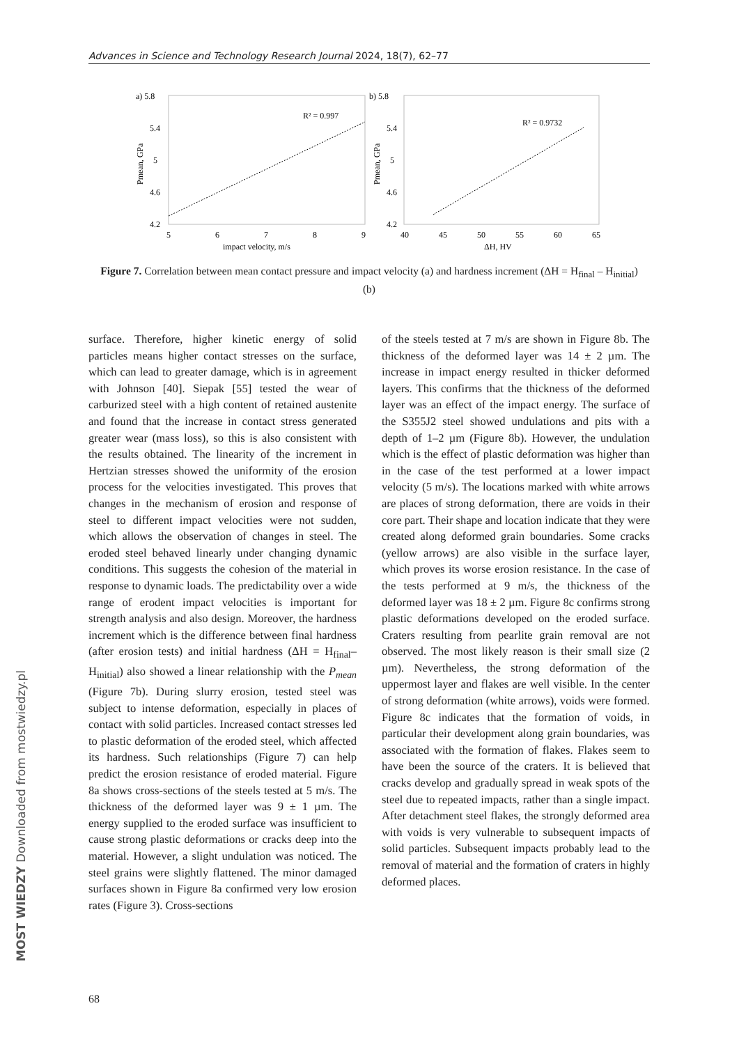Advances in Science and Technology Research Journal 2024, 18(7), 62–77
a) 5.8
5.4
5
4.6
4.2
5
6
7
8
9
impact velocity, m/s
Pmean, GPa
R² = 0.997
b) 5.8
5.4
5
4.6
4.2
40
45
50
55
60
65
ΔH, HV
Pmean, GPa
R² = 0.9732
Figure 7. Correlation between mean contact pressure and impact velocity (a) and hardness increment (ΔH = H<sub>final</sub> – H<sub>initial</sub>) (b)
surface. Therefore, higher kinetic energy of solid particles means higher contact stresses on the surface, which can lead to greater damage, which is in agreement with Johnson [40]. Siepak [55] tested the wear of carburized steel with a high content of retained austenite and found that the increase in contact stress generated greater wear (mass loss), so this is also consistent with the results obtained. The linearity of the increment in Hertzian stresses showed the uniformity of the erosion process for the velocities investigated. This proves that changes in the mechanism of erosion and response of steel to different impact velocities were not sudden, which allows the observation of changes in steel. The eroded steel behaved linearly under changing dynamic conditions. This suggests the cohesion of the material in response to dynamic loads. The predictability over a wide range of erodent impact velocities is important for strength analysis and also design. Moreover, the hardness increment which is the difference between final hardness (after erosion tests) and initial hardness (ΔH = H<sub>final</sub>– H<sub>initial</sub>) also showed a linear relationship with the P<sub>mean</sub> (Figure 7b). During slurry erosion, tested steel was subject to intense deformation, especially in places of contact with solid particles. Increased contact stresses led to plastic deformation of the eroded steel, which affected its hardness. Such relationships (Figure 7) can help predict the erosion resistance of eroded material. Figure 8a shows cross-sections of the steels tested at 5 m/s. The thickness of the deformed layer was 9 ± 1 µm. The energy supplied to the eroded surface was insufficient to cause strong plastic deformations or cracks deep into the material. However, a slight undulation was noticed. The steel grains were slightly flattened. The minor damaged surfaces shown in Figure 8a confirmed very low erosion rates (Figure 3). Cross-sections
of the steels tested at 7 m/s are shown in Figure 8b. The thickness of the deformed layer was 14 ± 2 µm. The increase in impact energy resulted in thicker deformed layers. This confirms that the thickness of the deformed layer was an effect of the impact energy. The surface of the S355J2 steel showed undulations and pits with a depth of 1–2 µm (Figure 8b). However, the undulation which is the effect of plastic deformation was higher than in the case of the test performed at a lower impact velocity (5 m/s). The locations marked with white arrows are places of strong deformation, there are voids in their core part. Their shape and location indicate that they were created along deformed grain boundaries. Some cracks (yellow arrows) are also visible in the surface layer, which proves its worse erosion resistance. In the case of the tests performed at 9 m/s, the thickness of the deformed layer was 18 ± 2 µm. Figure 8c confirms strong plastic deformations developed on the eroded surface. Craters resulting from pearlite grain removal are not observed. The most likely reason is their small size (2 µm). Nevertheless, the strong deformation of the uppermost layer and flakes are well visible. In the center of strong deformation (white arrows), voids were formed. Figure 8c indicates that the formation of voids, in particular their development along grain boundaries, was associated with the formation of flakes. Flakes seem to have been the source of the craters. It is believed that cracks develop and gradually spread in weak spots of the steel due to repeated impacts, rather than a single impact. After detachment steel flakes, the strongly deformed area with voids is very vulnerable to subsequent impacts of solid particles. Subsequent impacts probably lead to the removal of material and the formation of craters in highly deformed places.
68
MOST WIEDZY Downloaded from mostwiedzy.pl